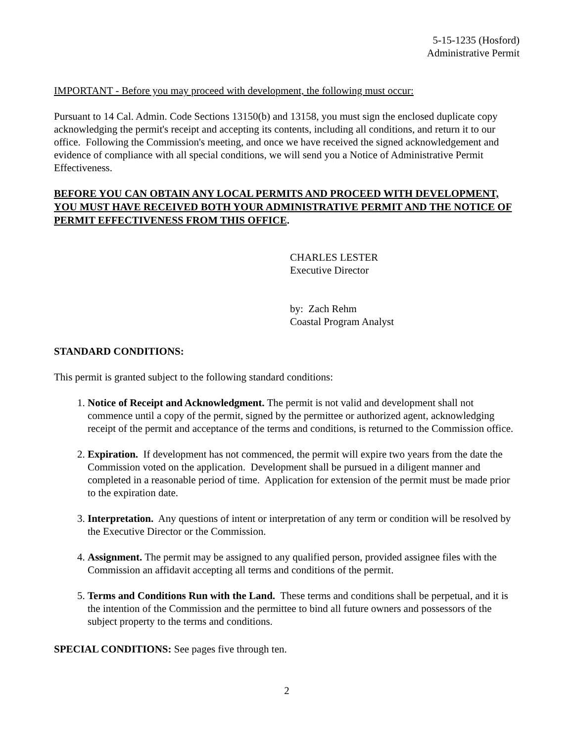5-15-1235 (Hosford)
Administrative Permit
IMPORTANT - Before you may proceed with development, the following must occur:
Pursuant to 14 Cal. Admin. Code Sections 13150(b) and 13158, you must sign the enclosed duplicate copy acknowledging the permit's receipt and accepting its contents, including all conditions, and return it to our office. Following the Commission's meeting, and once we have received the signed acknowledgement and evidence of compliance with all special conditions, we will send you a Notice of Administrative Permit Effectiveness.
BEFORE YOU CAN OBTAIN ANY LOCAL PERMITS AND PROCEED WITH DEVELOPMENT, YOU MUST HAVE RECEIVED BOTH YOUR ADMINISTRATIVE PERMIT AND THE NOTICE OF PERMIT EFFECTIVENESS FROM THIS OFFICE.
CHARLES LESTER
Executive Director
by: Zach Rehm
Coastal Program Analyst
STANDARD CONDITIONS:
This permit is granted subject to the following standard conditions:
1. Notice of Receipt and Acknowledgment. The permit is not valid and development shall not commence until a copy of the permit, signed by the permittee or authorized agent, acknowledging receipt of the permit and acceptance of the terms and conditions, is returned to the Commission office.
2. Expiration. If development has not commenced, the permit will expire two years from the date the Commission voted on the application. Development shall be pursued in a diligent manner and completed in a reasonable period of time. Application for extension of the permit must be made prior to the expiration date.
3. Interpretation. Any questions of intent or interpretation of any term or condition will be resolved by the Executive Director or the Commission.
4. Assignment. The permit may be assigned to any qualified person, provided assignee files with the Commission an affidavit accepting all terms and conditions of the permit.
5. Terms and Conditions Run with the Land. These terms and conditions shall be perpetual, and it is the intention of the Commission and the permittee to bind all future owners and possessors of the subject property to the terms and conditions.
SPECIAL CONDITIONS: See pages five through ten.
2